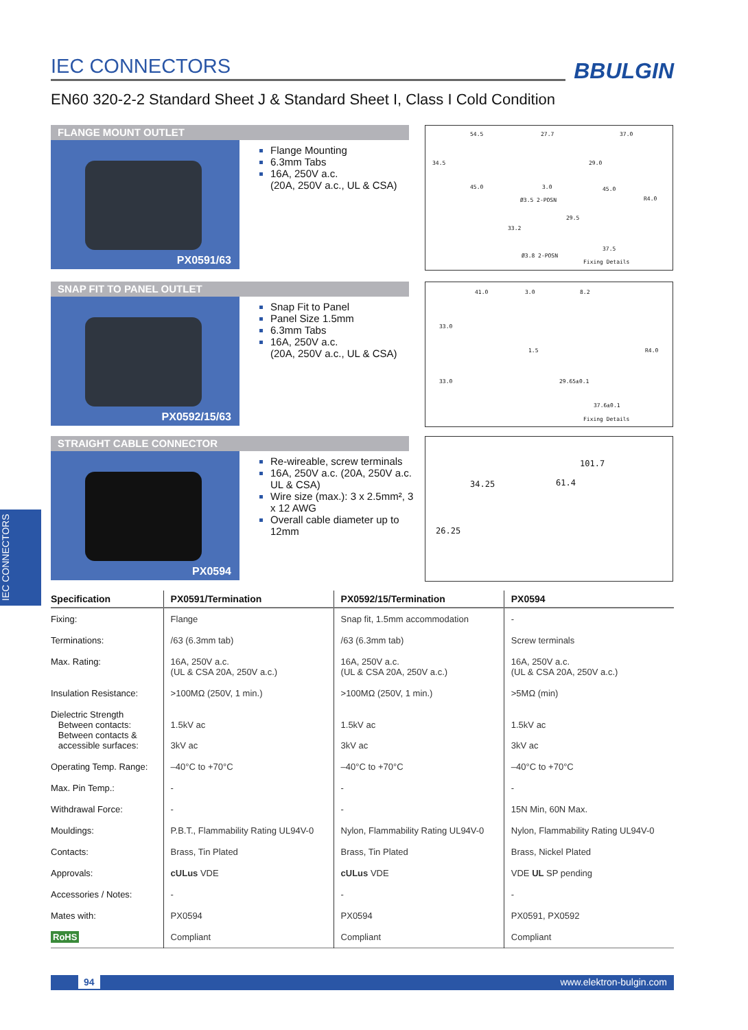IEC CONNECTORS
BBULGIN
EN60 320-2-2 Standard Sheet J & Standard Sheet I, Class I Cold Condition
FLANGE MOUNT OUTLET
PX0591/63
Flange Mounting
6.3mm Tabs
16A, 250V a.c.
(20A, 250V a.c., UL & CSA)
54.5 27.7 37.0
34.5
45.0 3.0
29.0
45.0
Ø3.5 2-POSN R4.0
33.2
29.5
Ø3.8 2-POSN
37.5
Fixing Details
SNAP FIT TO PANEL OUTLET
PX0592/15/63
Snap Fit to Panel
Panel Size 1.5mm
6.3mm Tabs
16A, 250V a.c.
(20A, 250V a.c., UL & CSA)
41.0 3.0 8.2
33.0
1.5 R4.0
33.0 29.65±0.1
37.6±0.1
Fixing Details
STRAIGHT CABLE CONNECTOR
PX0594
Re-wireable, screw terminals
16A, 250V a.c. (20A, 250V a.c. UL & CSA)
Wire size (max.): 3 x 2.5mm², 3 x 12 AWG
Overall cable diameter up to 12mm
101.7
34.25 61.4
26.25
IEC CONNECTORS
| Specification | PX0591/Termination | PX0592/15/Termination | PX0594 |
| --- | --- | --- | --- |
| Fixing: | Flange | Snap fit, 1.5mm accommodation | - |
| Terminations: | /63 (6.3mm tab) | /63 (6.3mm tab) | Screw terminals |
| Max. Rating: | 16A, 250V a.c. (UL & CSA 20A, 250V a.c.) | 16A, 250V a.c. (UL & CSA 20A, 250V a.c.) | 16A, 250V a.c. (UL & CSA 20A, 250V a.c.) |
| Insulation Resistance: | >100MΩ (250V, 1 min.) | >100MΩ (250V, 1 min.) | >5MΩ (min) |
| Dielectric Strength Between contacts: Between contacts & accessible surfaces: | 1.5kV ac 3kV ac | 1.5kV ac 3kV ac | 1.5kV ac 3kV ac |
| Operating Temp. Range: | –40°C to +70°C | –40°C to +70°C | –40°C to +70°C |
| Max. Pin Temp.: | - | - | - |
| Withdrawal Force: | - | - | 15N Min, 60N Max. |
| Mouldings: | P.B.T., Flammability Rating UL94V-0 | Nylon, Flammability Rating UL94V-0 | Nylon, Flammability Rating UL94V-0 |
| Contacts: | Brass, Tin Plated | Brass, Tin Plated | Brass, Nickel Plated |
| Approvals: | cULus VDE | cULus VDE | VDE UL SP pending |
| Accessories / Notes: | - | - | - |
| Mates with: | PX0594 | PX0594 | PX0591, PX0592 |
| RoHS | Compliant | Compliant | Compliant |
94 www.elektron-bulgin.com